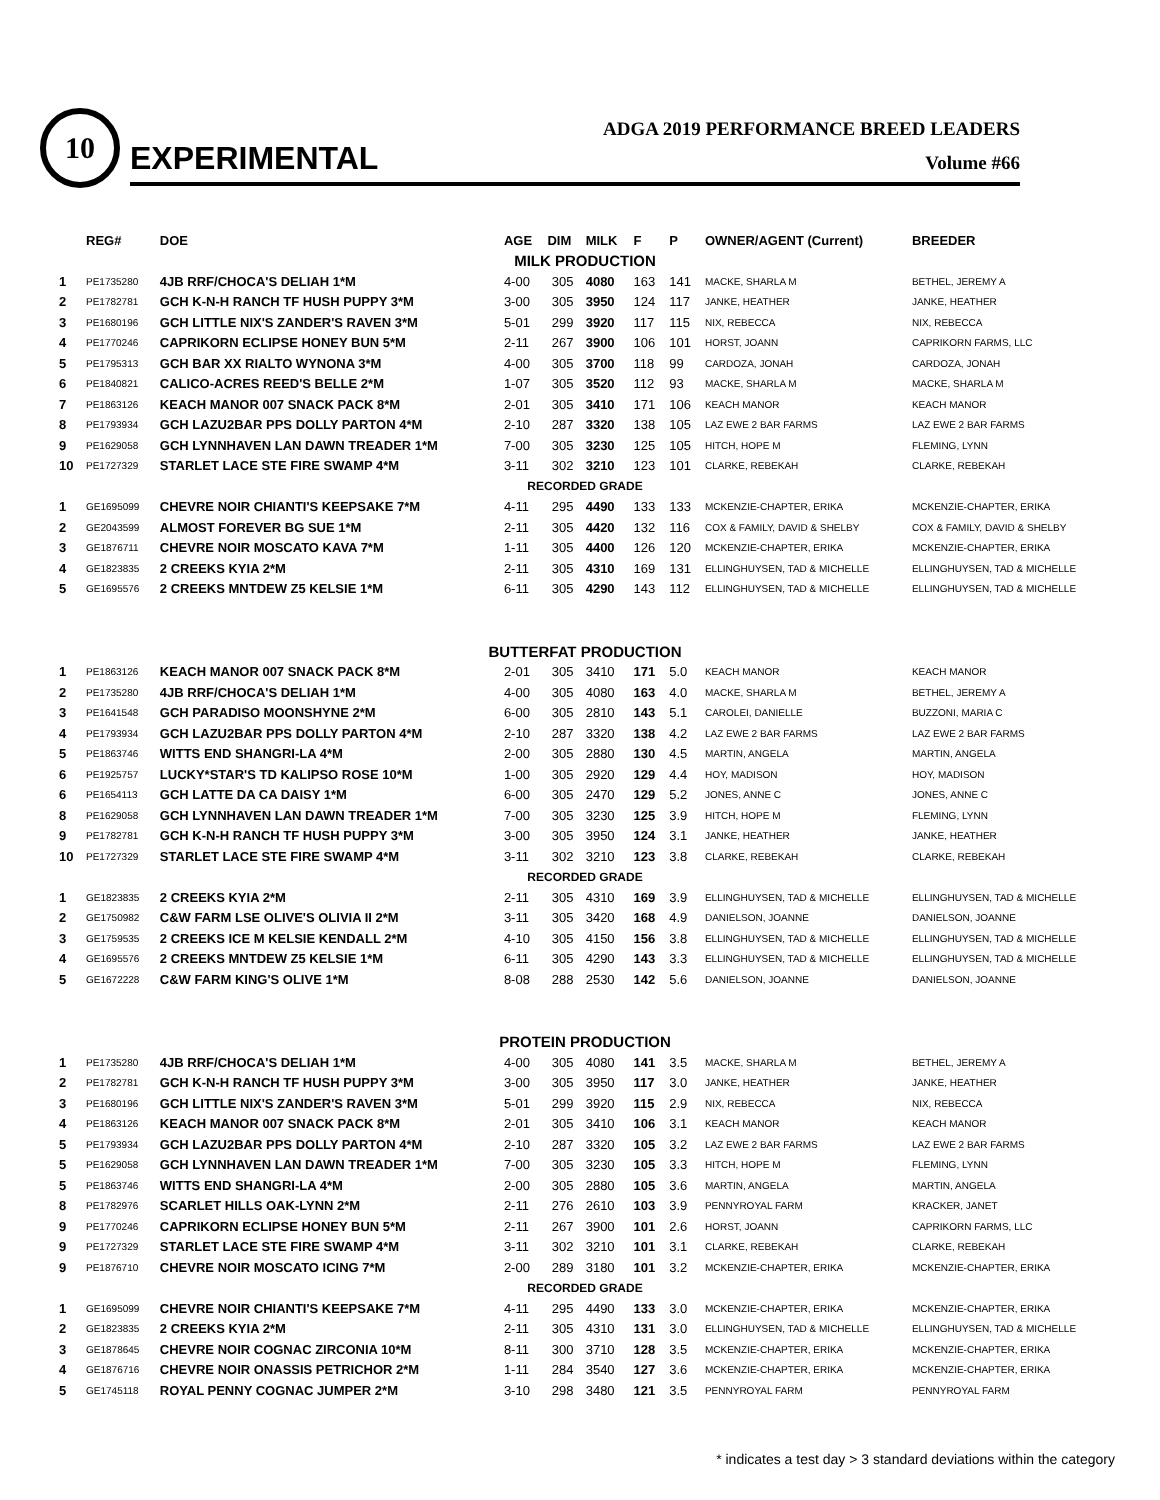10
EXPERIMENTAL
ADGA 2019 PERFORMANCE BREED LEADERS
Volume #66
| | REG# | DOE | AGE | DIM | MILK | F | P | OWNER/AGENT (Current) | BREEDER |
| --- | --- | --- | --- | --- | --- | --- | --- | --- | --- |
| MILK PRODUCTION | | | | | | | | | |
| 1 | PE1735280 | 4JB RRF/CHOCA'S DELIAH 1*M | 4-00 | 305 | 4080 | 163 | 141 | MACKE, SHARLA M | BETHEL, JEREMY A |
| 2 | PE1782781 | GCH K-N-H RANCH TF HUSH PUPPY 3*M | 3-00 | 305 | 3950 | 124 | 117 | JANKE, HEATHER | JANKE, HEATHER |
| 3 | PE1680196 | GCH LITTLE NIX'S ZANDER'S RAVEN 3*M | 5-01 | 299 | 3920 | 117 | 115 | NIX, REBECCA | NIX, REBECCA |
| 4 | PE1770246 | CAPRIKORN ECLIPSE HONEY BUN 5*M | 2-11 | 267 | 3900 | 106 | 101 | HORST, JOANN | CAPRIKORN FARMS, LLC |
| 5 | PE1795313 | GCH BAR XX RIALTO WYNONA 3*M | 4-00 | 305 | 3700 | 118 | 99 | CARDOZA, JONAH | CARDOZA, JONAH |
| 6 | PE1840821 | CALICO-ACRES REED'S BELLE 2*M | 1-07 | 305 | 3520 | 112 | 93 | MACKE, SHARLA M | MACKE, SHARLA M |
| 7 | PE1863126 | KEACH MANOR 007 SNACK PACK 8*M | 2-01 | 305 | 3410 | 171 | 106 | KEACH MANOR | KEACH MANOR |
| 8 | PE1793934 | GCH LAZU2BAR PPS DOLLY PARTON 4*M | 2-10 | 287 | 3320 | 138 | 105 | LAZ EWE 2 BAR FARMS | LAZ EWE 2 BAR FARMS |
| 9 | PE1629058 | GCH LYNNHAVEN LAN DAWN TREADER 1*M | 7-00 | 305 | 3230 | 125 | 105 | HITCH, HOPE M | FLEMING, LYNN |
| 10 | PE1727329 | STARLET LACE STE FIRE SWAMP 4*M | 3-11 | 302 | 3210 | 123 | 101 | CLARKE, REBEKAH | CLARKE, REBEKAH |
| RECORDED GRADE | | | | | | | | | |
| 1 | GE1695099 | CHEVRE NOIR CHIANTI'S KEEPSAKE 7*M | 4-11 | 295 | 4490 | 133 | 133 | MCKENZIE-CHAPTER, ERIKA | MCKENZIE-CHAPTER, ERIKA |
| 2 | GE2043599 | ALMOST FOREVER BG SUE 1*M | 2-11 | 305 | 4420 | 132 | 116 | COX & FAMILY, DAVID & SHELBY | COX & FAMILY, DAVID & SHELBY |
| 3 | GE1876711 | CHEVRE NOIR MOSCATO KAVA 7*M | 1-11 | 305 | 4400 | 126 | 120 | MCKENZIE-CHAPTER, ERIKA | MCKENZIE-CHAPTER, ERIKA |
| 4 | GE1823835 | 2 CREEKS KYIA 2*M | 2-11 | 305 | 4310 | 169 | 131 | ELLINGHUYSEN, TAD & MICHELLE | ELLINGHUYSEN, TAD & MICHELLE |
| 5 | GE1695576 | 2 CREEKS MNTDEW Z5 KELSIE 1*M | 6-11 | 305 | 4290 | 143 | 112 | ELLINGHUYSEN, TAD & MICHELLE | ELLINGHUYSEN, TAD & MICHELLE |
| BUTTERFAT PRODUCTION | | | | | | | | | |
| 1 | PE1863126 | KEACH MANOR 007 SNACK PACK 8*M | 2-01 | 305 | 3410 | 171 | 5.0 | KEACH MANOR | KEACH MANOR |
| 2 | PE1735280 | 4JB RRF/CHOCA'S DELIAH 1*M | 4-00 | 305 | 4080 | 163 | 4.0 | MACKE, SHARLA M | BETHEL, JEREMY A |
| 3 | PE1641548 | GCH PARADISO MOONSHYNE 2*M | 6-00 | 305 | 2810 | 143 | 5.1 | CAROLEI, DANIELLE | BUZZONI, MARIA C |
| 4 | PE1793934 | GCH LAZU2BAR PPS DOLLY PARTON 4*M | 2-10 | 287 | 3320 | 138 | 4.2 | LAZ EWE 2 BAR FARMS | LAZ EWE 2 BAR FARMS |
| 5 | PE1863746 | WITTS END SHANGRI-LA 4*M | 2-00 | 305 | 2880 | 130 | 4.5 | MARTIN, ANGELA | MARTIN, ANGELA |
| 6 | PE1925757 | LUCKY*STAR'S TD KALIPSO ROSE 10*M | 1-00 | 305 | 2920 | 129 | 4.4 | HOY, MADISON | HOY, MADISON |
| 6 | PE1654113 | GCH LATTE DA CA DAISY 1*M | 6-00 | 305 | 2470 | 129 | 5.2 | JONES, ANNE C | JONES, ANNE C |
| 8 | PE1629058 | GCH LYNNHAVEN LAN DAWN TREADER 1*M | 7-00 | 305 | 3230 | 125 | 3.9 | HITCH, HOPE M | FLEMING, LYNN |
| 9 | PE1782781 | GCH K-N-H RANCH TF HUSH PUPPY 3*M | 3-00 | 305 | 3950 | 124 | 3.1 | JANKE, HEATHER | JANKE, HEATHER |
| 10 | PE1727329 | STARLET LACE STE FIRE SWAMP 4*M | 3-11 | 302 | 3210 | 123 | 3.8 | CLARKE, REBEKAH | CLARKE, REBEKAH |
| RECORDED GRADE | | | | | | | | | |
| 1 | GE1823835 | 2 CREEKS KYIA 2*M | 2-11 | 305 | 4310 | 169 | 3.9 | ELLINGHUYSEN, TAD & MICHELLE | ELLINGHUYSEN, TAD & MICHELLE |
| 2 | GE1750982 | C&W FARM LSE OLIVE'S OLIVIA II 2*M | 3-11 | 305 | 3420 | 168 | 4.9 | DANIELSON, JOANNE | DANIELSON, JOANNE |
| 3 | GE1759535 | 2 CREEKS ICE M KELSIE KENDALL 2*M | 4-10 | 305 | 4150 | 156 | 3.8 | ELLINGHUYSEN, TAD & MICHELLE | ELLINGHUYSEN, TAD & MICHELLE |
| 4 | GE1695576 | 2 CREEKS MNTDEW Z5 KELSIE 1*M | 6-11 | 305 | 4290 | 143 | 3.3 | ELLINGHUYSEN, TAD & MICHELLE | ELLINGHUYSEN, TAD & MICHELLE |
| 5 | GE1672228 | C&W FARM KING'S OLIVE 1*M | 8-08 | 288 | 2530 | 142 | 5.6 | DANIELSON, JOANNE | DANIELSON, JOANNE |
| PROTEIN PRODUCTION | | | | | | | | | |
| 1 | PE1735280 | 4JB RRF/CHOCA'S DELIAH 1*M | 4-00 | 305 | 4080 | 141 | 3.5 | MACKE, SHARLA M | BETHEL, JEREMY A |
| 2 | PE1782781 | GCH K-N-H RANCH TF HUSH PUPPY 3*M | 3-00 | 305 | 3950 | 117 | 3.0 | JANKE, HEATHER | JANKE, HEATHER |
| 3 | PE1680196 | GCH LITTLE NIX'S ZANDER'S RAVEN 3*M | 5-01 | 299 | 3920 | 115 | 2.9 | NIX, REBECCA | NIX, REBECCA |
| 4 | PE1863126 | KEACH MANOR 007 SNACK PACK 8*M | 2-01 | 305 | 3410 | 106 | 3.1 | KEACH MANOR | KEACH MANOR |
| 5 | PE1793934 | GCH LAZU2BAR PPS DOLLY PARTON 4*M | 2-10 | 287 | 3320 | 105 | 3.2 | LAZ EWE 2 BAR FARMS | LAZ EWE 2 BAR FARMS |
| 5 | PE1629058 | GCH LYNNHAVEN LAN DAWN TREADER 1*M | 7-00 | 305 | 3230 | 105 | 3.3 | HITCH, HOPE M | FLEMING, LYNN |
| 5 | PE1863746 | WITTS END SHANGRI-LA 4*M | 2-00 | 305 | 2880 | 105 | 3.6 | MARTIN, ANGELA | MARTIN, ANGELA |
| 8 | PE1782976 | SCARLET HILLS OAK-LYNN 2*M | 2-11 | 276 | 2610 | 103 | 3.9 | PENNYROYAL FARM | KRACKER, JANET |
| 9 | PE1770246 | CAPRIKORN ECLIPSE HONEY BUN 5*M | 2-11 | 267 | 3900 | 101 | 2.6 | HORST, JOANN | CAPRIKORN FARMS, LLC |
| 9 | PE1727329 | STARLET LACE STE FIRE SWAMP 4*M | 3-11 | 302 | 3210 | 101 | 3.1 | CLARKE, REBEKAH | CLARKE, REBEKAH |
| 9 | PE1876710 | CHEVRE NOIR MOSCATO ICING 7*M | 2-00 | 289 | 3180 | 101 | 3.2 | MCKENZIE-CHAPTER, ERIKA | MCKENZIE-CHAPTER, ERIKA |
| RECORDED GRADE | | | | | | | | | |
| 1 | GE1695099 | CHEVRE NOIR CHIANTI'S KEEPSAKE 7*M | 4-11 | 295 | 4490 | 133 | 3.0 | MCKENZIE-CHAPTER, ERIKA | MCKENZIE-CHAPTER, ERIKA |
| 2 | GE1823835 | 2 CREEKS KYIA 2*M | 2-11 | 305 | 4310 | 131 | 3.0 | ELLINGHUYSEN, TAD & MICHELLE | ELLINGHUYSEN, TAD & MICHELLE |
| 3 | GE1878645 | CHEVRE NOIR COGNAC ZIRCONIA 10*M | 8-11 | 300 | 3710 | 128 | 3.5 | MCKENZIE-CHAPTER, ERIKA | MCKENZIE-CHAPTER, ERIKA |
| 4 | GE1876716 | CHEVRE NOIR ONASSIS PETRICHOR 2*M | 1-11 | 284 | 3540 | 127 | 3.6 | MCKENZIE-CHAPTER, ERIKA | MCKENZIE-CHAPTER, ERIKA |
| 5 | GE1745118 | ROYAL PENNY COGNAC JUMPER 2*M | 3-10 | 298 | 3480 | 121 | 3.5 | PENNYROYAL FARM | PENNYROYAL FARM |
* indicates a test day > 3 standard deviations within the category